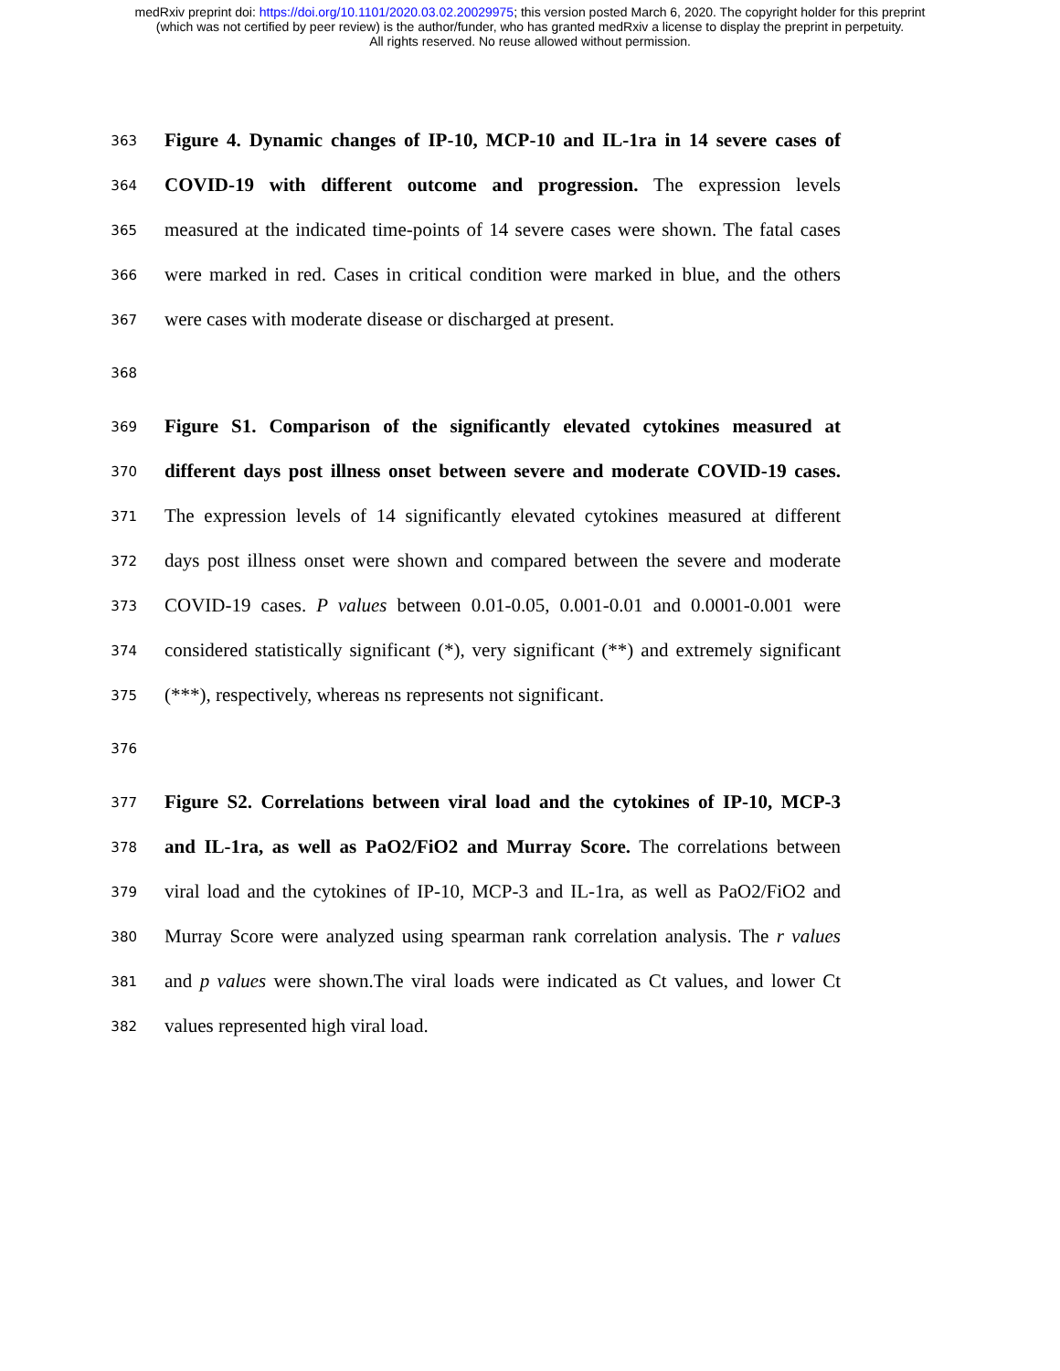medRxiv preprint doi: https://doi.org/10.1101/2020.03.02.20029975; this version posted March 6, 2020. The copyright holder for this preprint
(which was not certified by peer review) is the author/funder, who has granted medRxiv a license to display the preprint in perpetuity.
All rights reserved. No reuse allowed without permission.
363 Figure 4. Dynamic changes of IP-10, MCP-10 and IL-1ra in 14 severe cases of
364 COVID-19 with different outcome and progression. The expression levels
365 measured at the indicated time-points of 14 severe cases were shown. The fatal cases
366 were marked in red. Cases in critical condition were marked in blue, and the others
367 were cases with moderate disease or discharged at present.
368
369 Figure S1. Comparison of the significantly elevated cytokines measured at
370 different days post illness onset between severe and moderate COVID-19 cases.
371 The expression levels of 14 significantly elevated cytokines measured at different
372 days post illness onset were shown and compared between the severe and moderate
373 COVID-19 cases. P values between 0.01-0.05, 0.001-0.01 and 0.0001-0.001 were
374 considered statistically significant (*), very significant (**) and extremely significant
375 (***), respectively, whereas ns represents not significant.
376
377 Figure S2. Correlations between viral load and the cytokines of IP-10, MCP-3
378 and IL-1ra, as well as PaO2/FiO2 and Murray Score. The correlations between
379 viral load and the cytokines of IP-10, MCP-3 and IL-1ra, as well as PaO2/FiO2 and
380 Murray Score were analyzed using spearman rank correlation analysis. The r values
381 and p values were shown.The viral loads were indicated as Ct values, and lower Ct
382 values represented high viral load.